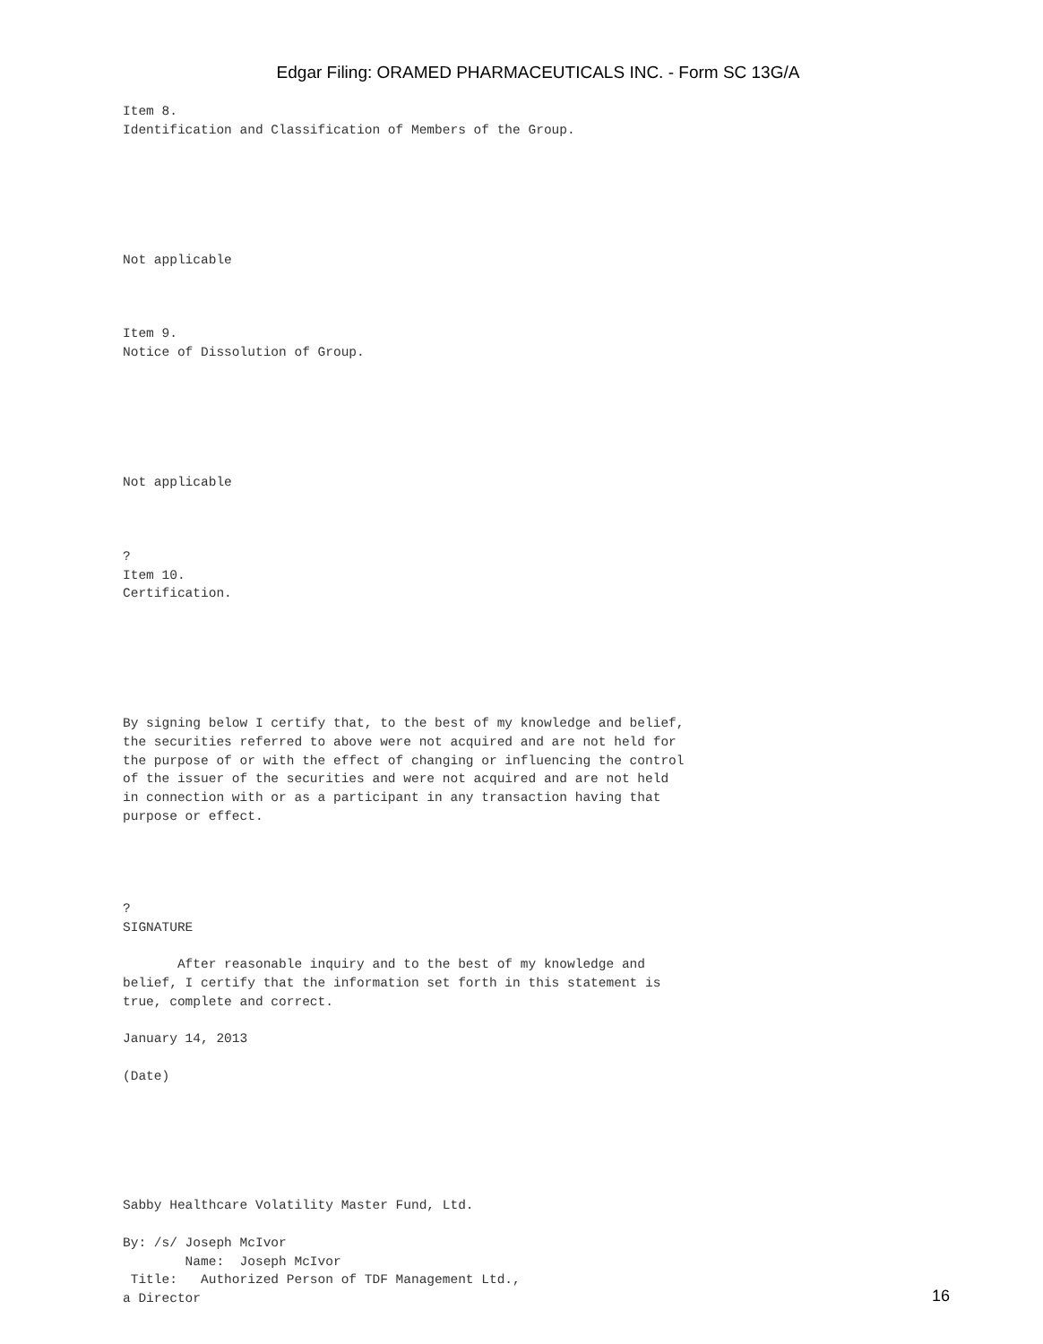Edgar Filing: ORAMED PHARMACEUTICALS INC. - Form SC 13G/A
Item 8.
Identification and Classification of Members of the Group.






Not applicable



Item 9.
Notice of Dissolution of Group.






Not applicable



?
Item 10.
Certification.






By signing below I certify that, to the best of my knowledge and belief,
the securities referred to above were not acquired and are not held for
the purpose of or with the effect of changing or influencing the control
of the issuer of the securities and were not acquired and are not held
in connection with or as a participant in any transaction having that
purpose or effect.




?
SIGNATURE

       After reasonable inquiry and to the best of my knowledge and
belief, I certify that the information set forth in this statement is
true, complete and correct.

January 14, 2013

(Date)






Sabby Healthcare Volatility Master Fund, Ltd.

By: /s/ Joseph McIvor
        Name:  Joseph McIvor
 Title:   Authorized Person of TDF Management Ltd.,
a Director
16